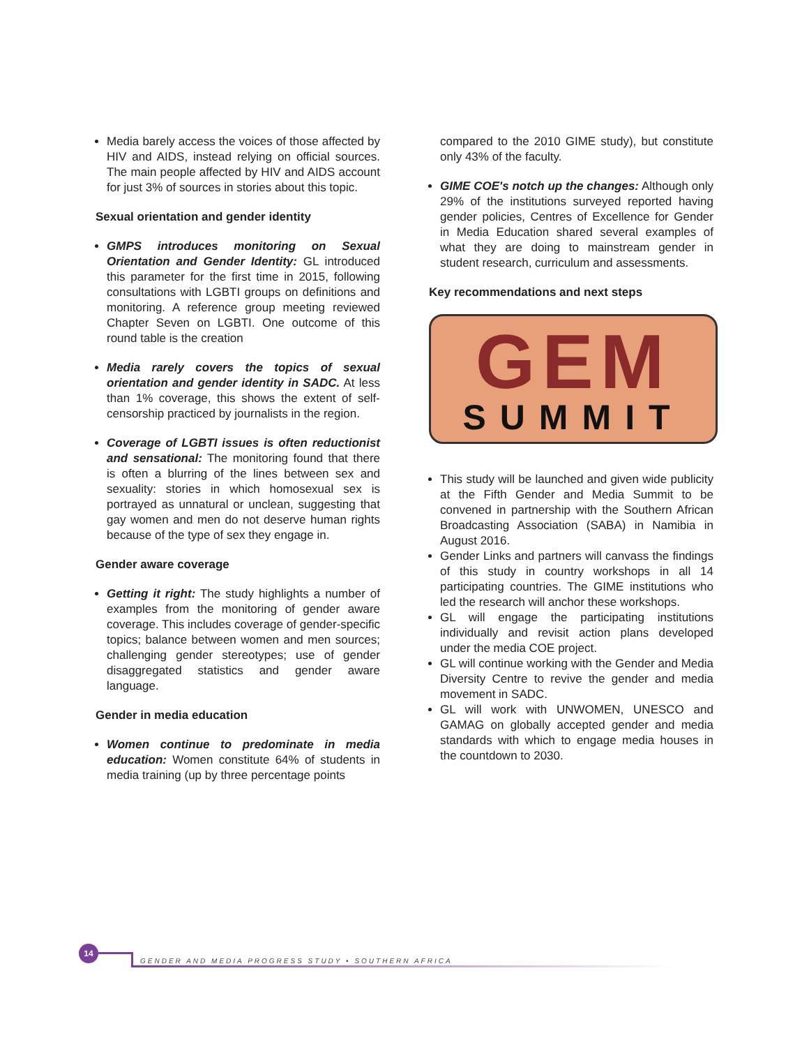Media barely access the voices of those affected by HIV and AIDS, instead relying on official sources. The main people affected by HIV and AIDS account for just 3% of sources in stories about this topic.
Sexual orientation and gender identity
GMPS introduces monitoring on Sexual Orientation and Gender Identity: GL introduced this parameter for the first time in 2015, following consultations with LGBTI groups on definitions and monitoring. A reference group meeting reviewed Chapter Seven on LGBTI. One outcome of this round table is the creation
Media rarely covers the topics of sexual orientation and gender identity in SADC. At less than 1% coverage, this shows the extent of self-censorship practiced by journalists in the region.
Coverage of LGBTI issues is often reductionist and sensational: The monitoring found that there is often a blurring of the lines between sex and sexuality: stories in which homosexual sex is portrayed as unnatural or unclean, suggesting that gay women and men do not deserve human rights because of the type of sex they engage in.
Gender aware coverage
Getting it right: The study highlights a number of examples from the monitoring of gender aware coverage. This includes coverage of gender-specific topics; balance between women and men sources; challenging gender stereotypes; use of gender disaggregated statistics and gender aware language.
Gender in media education
Women continue to predominate in media education: Women constitute 64% of students in media training (up by three percentage points
compared to the 2010 GIME study), but constitute only 43% of the faculty.
GIME COE's notch up the changes: Although only 29% of the institutions surveyed reported having gender policies, Centres of Excellence for Gender in Media Education shared several examples of what they are doing to mainstream gender in student research, curriculum and assessments.
Key recommendations and next steps
GEM
SUMMIT
This study will be launched and given wide publicity at the Fifth Gender and Media Summit to be convened in partnership with the Southern African Broadcasting Association (SABA) in Namibia in August 2016.
Gender Links and partners will canvass the findings of this study in country workshops in all 14 participating countries. The GIME institutions who led the research will anchor these workshops.
GL will engage the participating institutions individually and revisit action plans developed under the media COE project.
GL will continue working with the Gender and Media Diversity Centre to revive the gender and media movement in SADC.
GL will work with UNWOMEN, UNESCO and GAMAG on globally accepted gender and media standards with which to engage media houses in the countdown to 2030.
14
GENDER AND MEDIA PROGRESS STUDY • SOUTHERN AFRICA